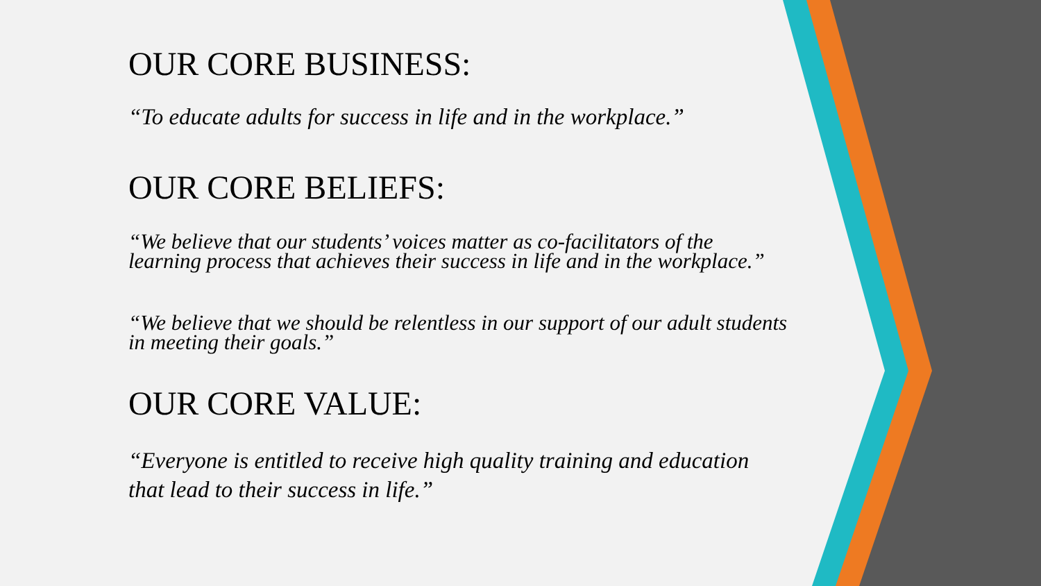OUR CORE BUSINESS:
“To educate adults for success in life and in the workplace.”
OUR CORE BELIEFS:
“We believe that our students’ voices matter as co-facilitators of the learning process that achieves their success in life and in the workplace.”
“We believe that we should be relentless in our support of our adult students in meeting their goals.”
OUR CORE VALUE:
“Everyone is entitled to receive high quality training and education that lead to their success in life.”